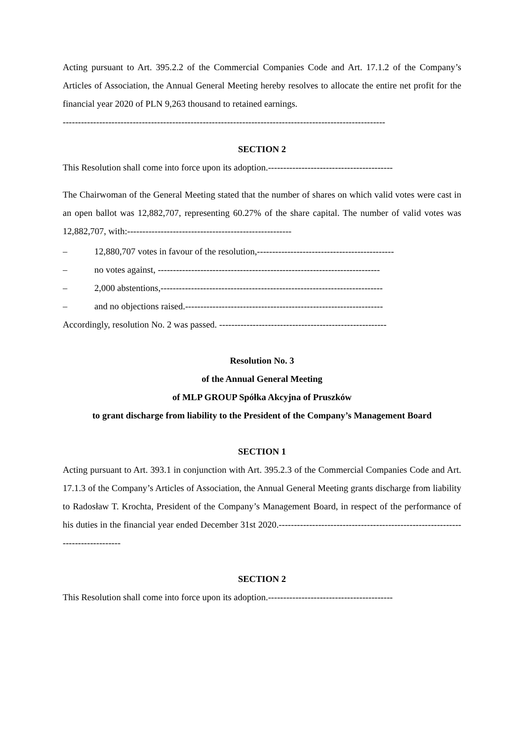Acting pursuant to Art. 395.2.2 of the Commercial Companies Code and Art. 17.1.2 of the Company’s Articles of Association, the Annual General Meeting hereby resolves to allocate the entire net profit for the financial year 2020 of PLN 9,263 thousand to retained earnings.
----------------------------------------------------------------------------------------------------------
SECTION 2
This Resolution shall come into force upon its adoption.-----------------------------------------
The Chairwoman of the General Meeting stated that the number of shares on which valid votes were cast in an open ballot was 12,882,707, representing 60.27% of the share capital. The number of valid votes was 12,882,707, with:------------------------------------------------------
– 12,880,707 votes in favour of the resolution,---------------------------------------------
– no votes against, -------------------------------------------------------------------------
– 2,000 abstentions,-------------------------------------------------------------------------
– and no objections raised.-----------------------------------------------------------------
Accordingly, resolution No. 2 was passed. -------------------------------------------------------
Resolution No. 3
of the Annual General Meeting
of MLP GROUP Spółka Akcyjna of Pruszków
to grant discharge from liability to the President of the Company’s Management Board
SECTION 1
Acting pursuant to Art. 393.1 in conjunction with Art. 395.2.3 of the Commercial Companies Code and Art. 17.1.3 of the Company’s Articles of Association, the Annual General Meeting grants discharge from liability to Radosław T. Krochta, President of the Company’s Management Board, in respect of the performance of his duties in the financial year ended December 31st 2020.-------------------------------------------------------------------------------
SECTION 2
This Resolution shall come into force upon its adoption.-----------------------------------------